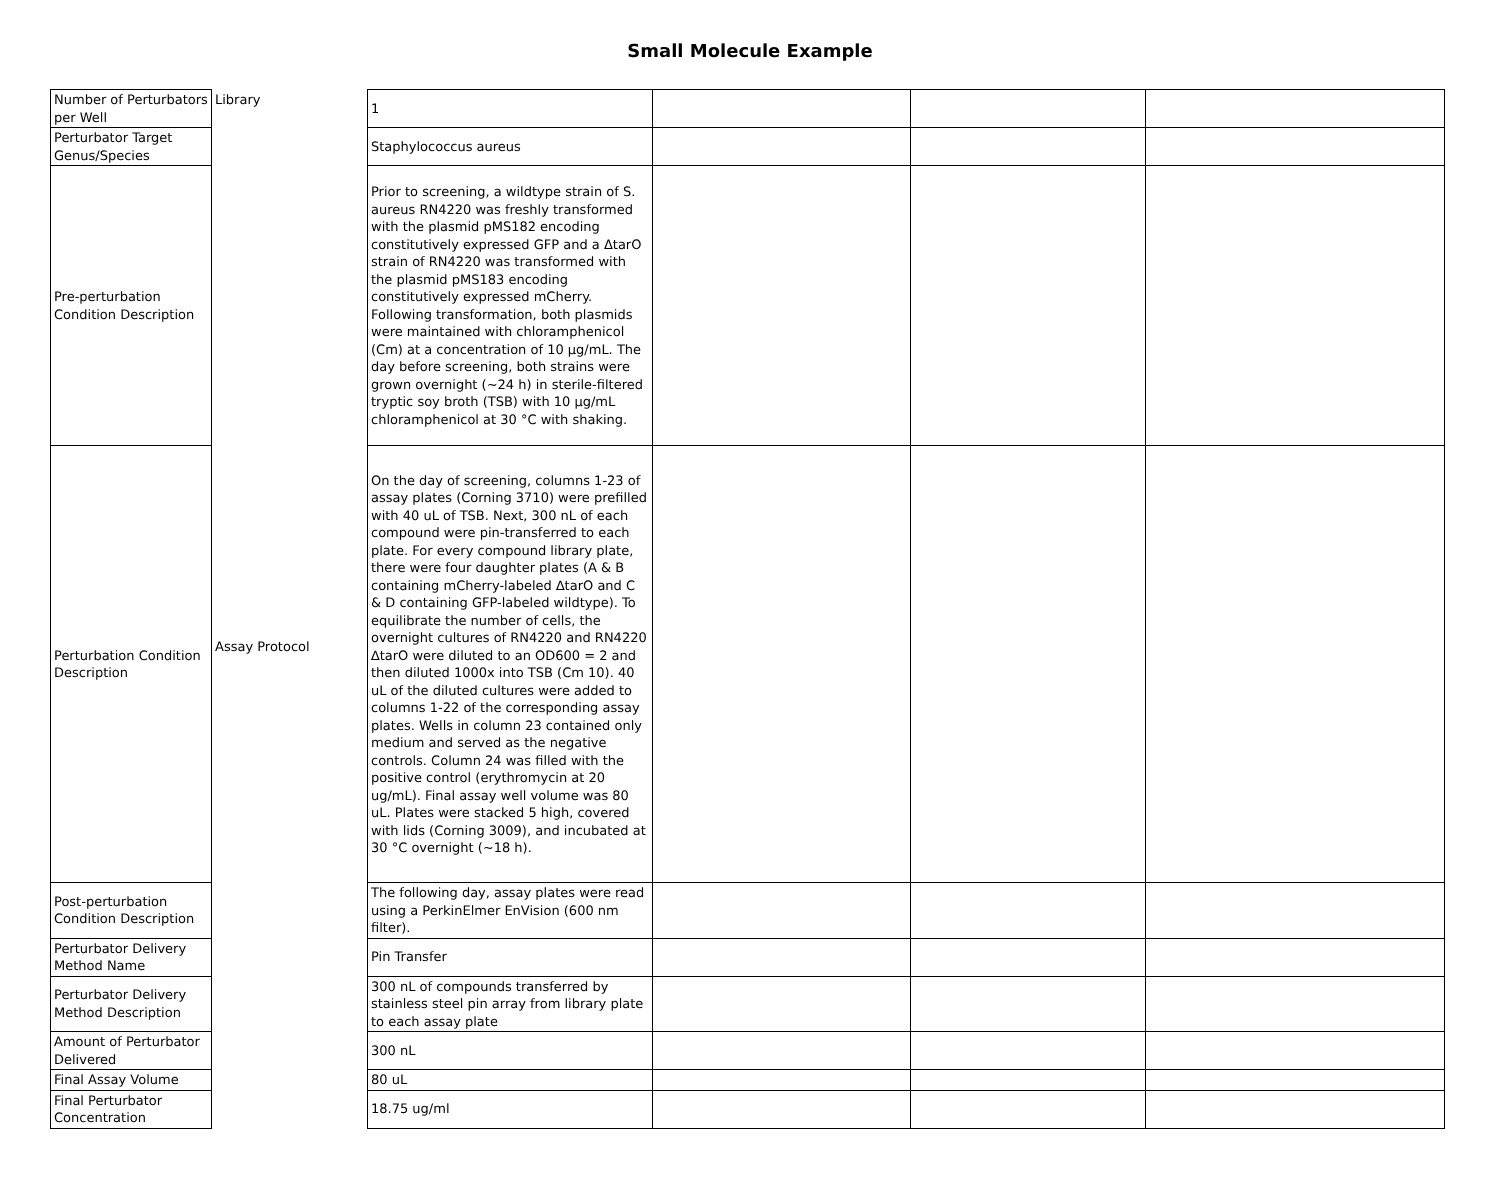Small Molecule Example
| Number of Perturbators per Well | Library | 1 | | | |
| Perturbator Target Genus/Species | | Staphylococcus aureus | | | |
| Pre-perturbation Condition Description | Assay Protocol | Prior to screening, a wildtype strain of S. aureus RN4220 was freshly transformed with the plasmid pMS182 encoding constitutively expressed GFP and a ΔtarO strain of RN4220 was transformed with the plasmid pMS183 encoding constitutively expressed mCherry. Following transformation, both plasmids were maintained with chloramphenicol (Cm) at a concentration of 10 μg/mL. The day before screening, both strains were grown overnight (~24 h) in sterile-filtered tryptic soy broth (TSB) with 10 μg/mL chloramphenicol at 30 °C with shaking. | | | |
| Perturbation Condition Description | | On the day of screening, columns 1-23 of assay plates (Corning 3710) were prefilled with 40 uL of TSB. Next, 300 nL of each compound were pin-transferred to each plate. For every compound library plate, there were four daughter plates (A & B containing mCherry-labeled ∆tarO and C & D containing GFP-labeled wildtype). To equilibrate the number of cells, the overnight cultures of RN4220 and RN4220 ∆tarO were diluted to an OD600 = 2 and then diluted 1000x into TSB (Cm 10). 40 uL of the diluted cultures were added to columns 1-22 of the corresponding assay plates. Wells in column 23 contained only medium and served as the negative controls. Column 24 was filled with the positive control (erythromycin at 20 ug/mL). Final assay well volume was 80 uL. Plates were stacked 5 high, covered with lids (Corning 3009), and incubated at 30 °C overnight (~18 h). | | | |
| Post-perturbation Condition Description | | The following day, assay plates were read using a PerkinElmer EnVision (600 nm filter). | | | |
| Perturbator Delivery Method Name | | Pin Transfer | | | |
| Perturbator Delivery Method Description | | 300 nL of compounds transferred by stainless steel pin array from library plate to each assay plate | | | |
| Amount of Perturbator Delivered | | 300 nL | | | |
| Final Assay Volume | | 80 uL | | | |
| Final Perturbator Concentration | | 18.75 ug/ml | | | |